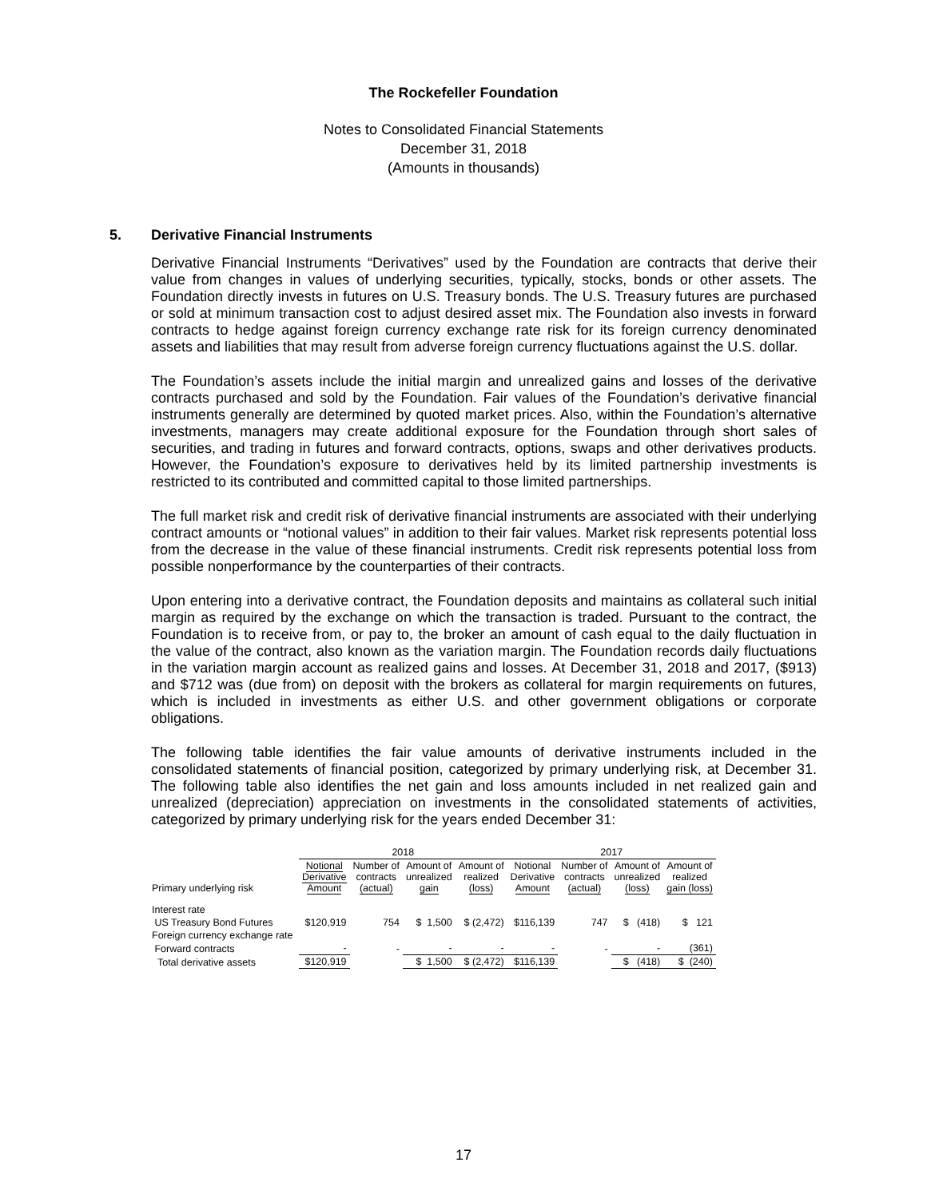The Rockefeller Foundation
Notes to Consolidated Financial Statements
December 31, 2018
(Amounts in thousands)
5. Derivative Financial Instruments
Derivative Financial Instruments “Derivatives” used by the Foundation are contracts that derive their value from changes in values of underlying securities, typically, stocks, bonds or other assets. The Foundation directly invests in futures on U.S. Treasury bonds. The U.S. Treasury futures are purchased or sold at minimum transaction cost to adjust desired asset mix. The Foundation also invests in forward contracts to hedge against foreign currency exchange rate risk for its foreign currency denominated assets and liabilities that may result from adverse foreign currency fluctuations against the U.S. dollar.
The Foundation’s assets include the initial margin and unrealized gains and losses of the derivative contracts purchased and sold by the Foundation. Fair values of the Foundation’s derivative financial instruments generally are determined by quoted market prices. Also, within the Foundation’s alternative investments, managers may create additional exposure for the Foundation through short sales of securities, and trading in futures and forward contracts, options, swaps and other derivatives products. However, the Foundation’s exposure to derivatives held by its limited partnership investments is restricted to its contributed and committed capital to those limited partnerships.
The full market risk and credit risk of derivative financial instruments are associated with their underlying contract amounts or “notional values” in addition to their fair values. Market risk represents potential loss from the decrease in the value of these financial instruments. Credit risk represents potential loss from possible nonperformance by the counterparties of their contracts.
Upon entering into a derivative contract, the Foundation deposits and maintains as collateral such initial margin as required by the exchange on which the transaction is traded. Pursuant to the contract, the Foundation is to receive from, or pay to, the broker an amount of cash equal to the daily fluctuation in the value of the contract, also known as the variation margin. The Foundation records daily fluctuations in the variation margin account as realized gains and losses. At December 31, 2018 and 2017, ($913) and $712 was (due from) on deposit with the brokers as collateral for margin requirements on futures, which is included in investments as either U.S. and other government obligations or corporate obligations.
The following table identifies the fair value amounts of derivative instruments included in the consolidated statements of financial position, categorized by primary underlying risk, at December 31. The following table also identifies the net gain and loss amounts included in net realized gain and unrealized (depreciation) appreciation on investments in the consolidated statements of activities, categorized by primary underlying risk for the years ended December 31:
| | 2018 | | | | 2017 | | | |
| --- | --- | --- | --- | --- | --- | --- | --- | --- |
| Primary underlying risk | Notional Derivative Amount | Number of contracts (actual) | Amount of unrealized gain | Amount of realized (loss) | Notional Derivative Amount | Number of contracts (actual) | Amount of unrealized (loss) | Amount of realized gain (loss) |
| Interest rate | | | | | | | | |
| US Treasury Bond Futures | $120,919 | 754 | $ 1,500 | $ (2,472) | $116,139 | 747 | $ (418) | $ 121 |
| Foreign currency exchange rate | | | | | | | | |
| Forward contracts | - | - | - | - | - | - | - | (361) |
| Total derivative assets | $120,919 | | $ 1,500 | $ (2,472) | $116,139 | | $ (418) | $ (240) |
17